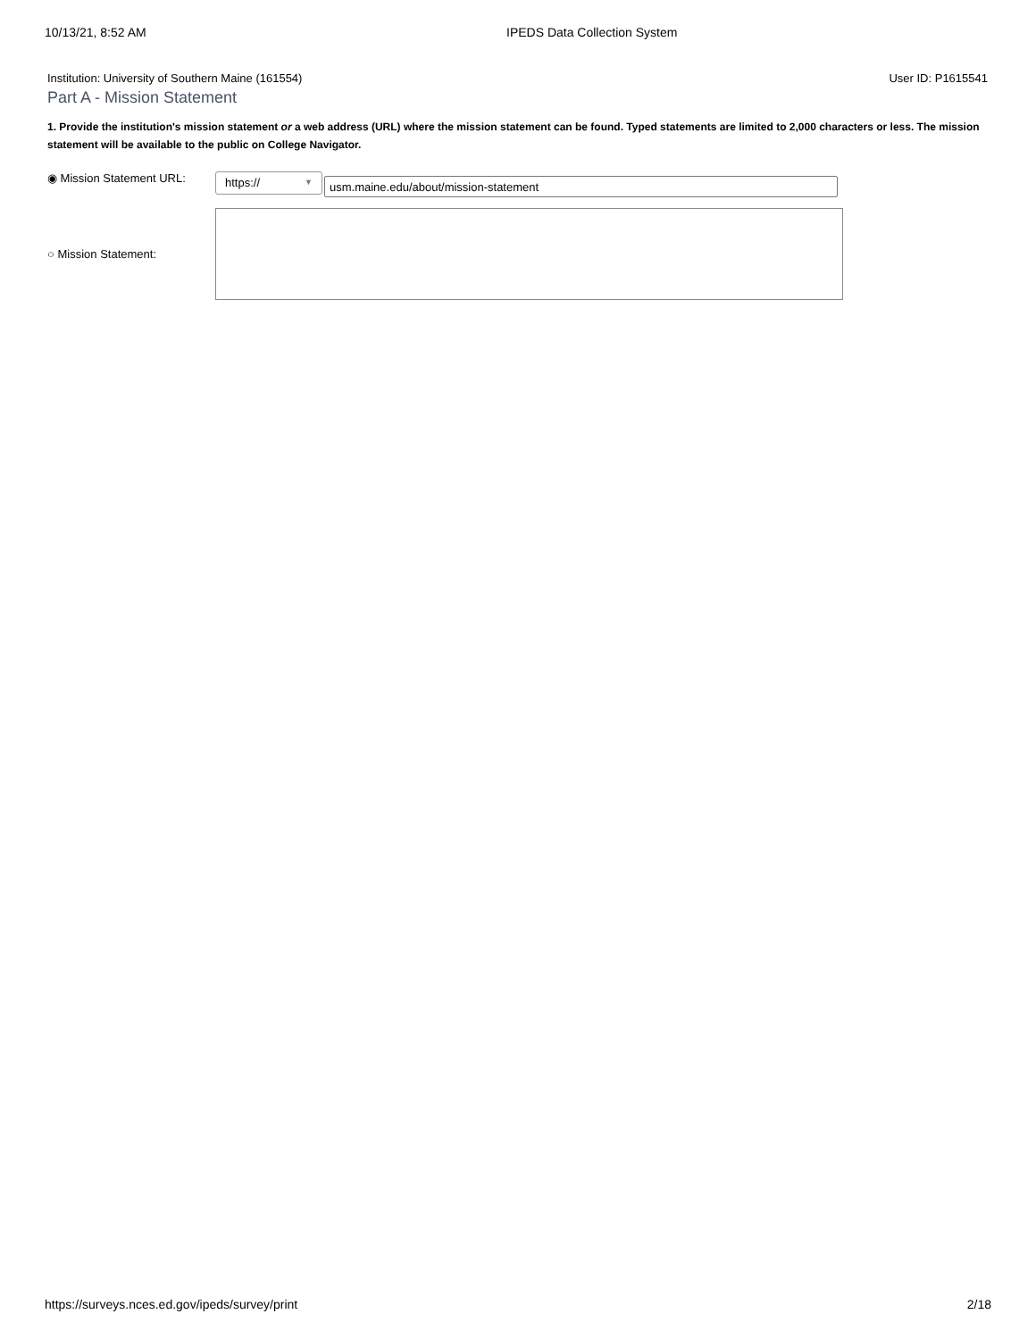10/13/21, 8:52 AM IPEDS Data Collection System
Institution: University of Southern Maine (161554)
User ID: P1615541
Part A - Mission Statement
1. Provide the institution's mission statement or a web address (URL) where the mission statement can be found. Typed statements are limited to 2,000 characters or less. The mission statement will be available to the public on College Navigator.
◉ Mission Statement URL:
https:// ▼
usm.maine.edu/about/mission-statement
○ Mission Statement:
https://surveys.nces.ed.gov/ipeds/survey/print
2/18